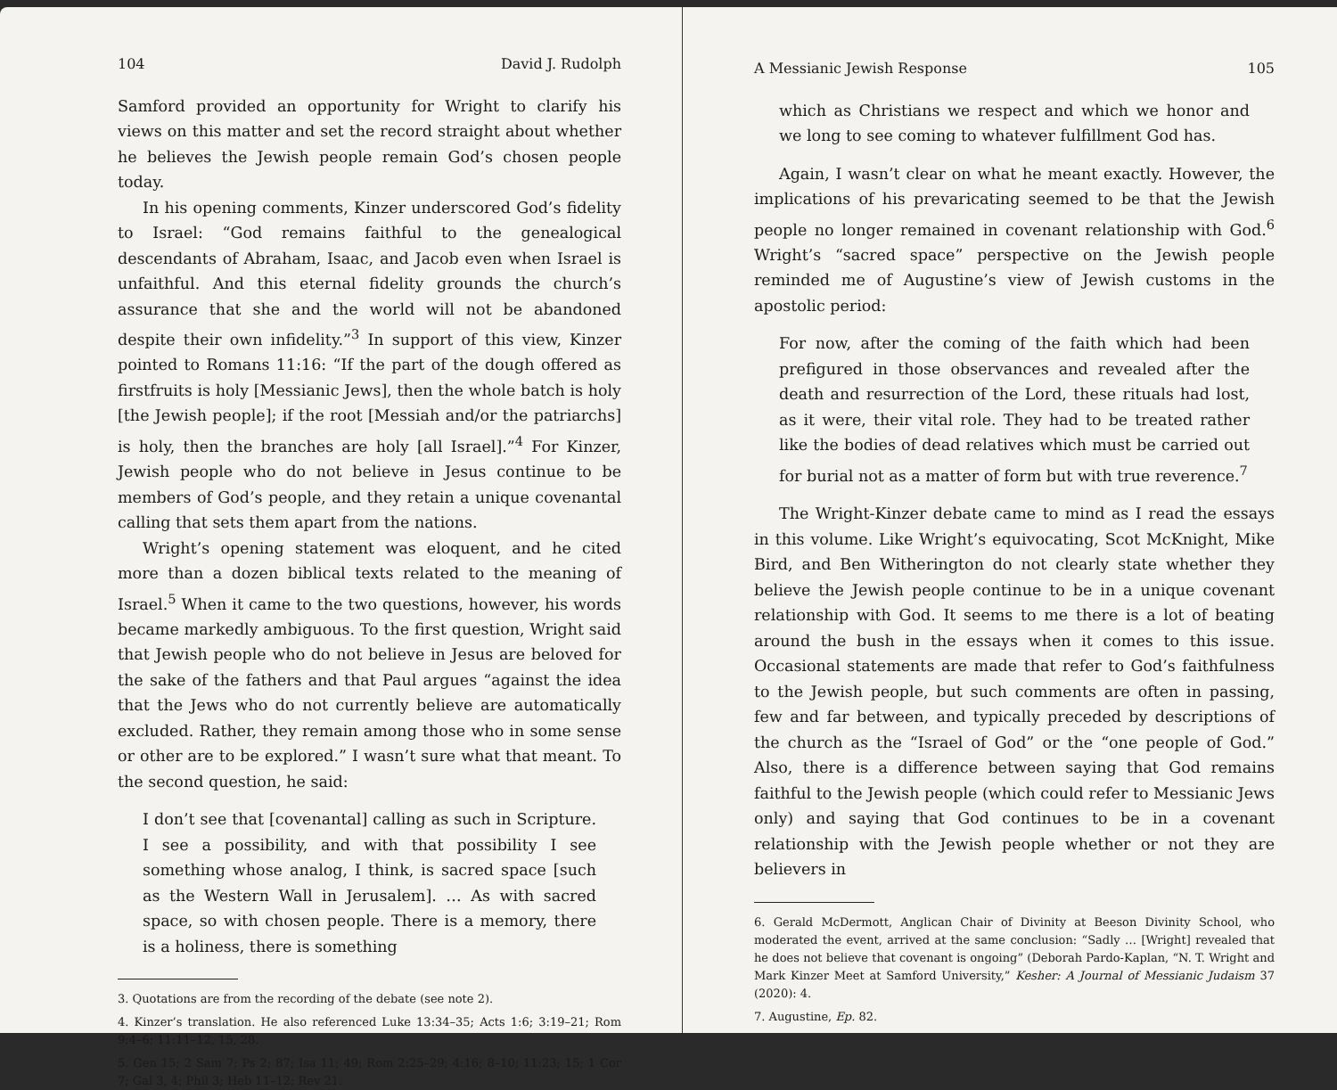104 David J. Rudolph
Samford provided an opportunity for Wright to clarify his views on this matter and set the record straight about whether he believes the Jewish people remain God’s chosen people today.
In his opening comments, Kinzer underscored God’s fidelity to Israel: “God remains faithful to the genealogical descendants of Abraham, Isaac, and Jacob even when Israel is unfaithful. And this eternal fidelity grounds the church’s assurance that she and the world will not be abandoned despite their own infidelity.”<sup>3</sup> In support of this view, Kinzer pointed to Romans 11:16: “If the part of the dough offered as firstfruits is holy [Messianic Jews], then the whole batch is holy [the Jewish people]; if the root [Messiah and/or the patriarchs] is holy, then the branches are holy [all Israel].”<sup>4</sup> For Kinzer, Jewish people who do not believe in Jesus continue to be members of God’s people, and they retain a unique covenantal calling that sets them apart from the nations.
Wright’s opening statement was eloquent, and he cited more than a dozen biblical texts related to the meaning of Israel.<sup>5</sup> When it came to the two questions, however, his words became markedly ambiguous. To the first question, Wright said that Jewish people who do not believe in Jesus are beloved for the sake of the fathers and that Paul argues “against the idea that the Jews who do not currently believe are automatically excluded. Rather, they remain among those who in some sense or other are to be explored.” I wasn’t sure what that meant. To the second question, he said:
I don’t see that [covenantal] calling as such in Scripture. I see a possibility, and with that possibility I see something whose analog, I think, is sacred space [such as the Western Wall in Jerusalem]. … As with sacred space, so with chosen people. There is a memory, there is a holiness, there is something
3. Quotations are from the recording of the debate (see note 2).
4. Kinzer’s translation. He also referenced Luke 13:34–35; Acts 1:6; 3:19–21; Rom 9:4–6; 11:11–12, 15, 28.
5. Gen 15; 2 Sam 7; Ps 2; 87; Isa 11; 49; Rom 2:25–29; 4:16; 8–10; 11:23; 15; 1 Cor 7; Gal 3, 4; Phil 3; Heb 11–12; Rev 21.
A Messianic Jewish Response 105
which as Christians we respect and which we honor and we long to see coming to whatever fulfillment God has.
Again, I wasn’t clear on what he meant exactly. However, the implications of his prevaricating seemed to be that the Jewish people no longer remained in covenant relationship with God.<sup>6</sup> Wright’s “sacred space” perspective on the Jewish people reminded me of Augustine’s view of Jewish customs in the apostolic period:
For now, after the coming of the faith which had been prefigured in those observances and revealed after the death and resurrection of the Lord, these rituals had lost, as it were, their vital role. They had to be treated rather like the bodies of dead relatives which must be carried out for burial not as a matter of form but with true reverence.<sup>7</sup>
The Wright-Kinzer debate came to mind as I read the essays in this volume. Like Wright’s equivocating, Scot McKnight, Mike Bird, and Ben Witherington do not clearly state whether they believe the Jewish people continue to be in a unique covenant relationship with God. It seems to me there is a lot of beating around the bush in the essays when it comes to this issue. Occasional statements are made that refer to God’s faithfulness to the Jewish people, but such comments are often in passing, few and far between, and typically preceded by descriptions of the church as the “Israel of God” or the “one people of God.” Also, there is a difference between saying that God remains faithful to the Jewish people (which could refer to Messianic Jews only) and saying that God continues to be in a covenant relationship with the Jewish people whether or not they are believers in
6. Gerald McDermott, Anglican Chair of Divinity at Beeson Divinity School, who moderated the event, arrived at the same conclusion: “Sadly … [Wright] revealed that he does not believe that covenant is ongoing” (Deborah Pardo-Kaplan, “N. T. Wright and Mark Kinzer Meet at Samford University,” Kesher: A Journal of Messianic Judaism 37 (2020): 4.
7. Augustine, Ep. 82.